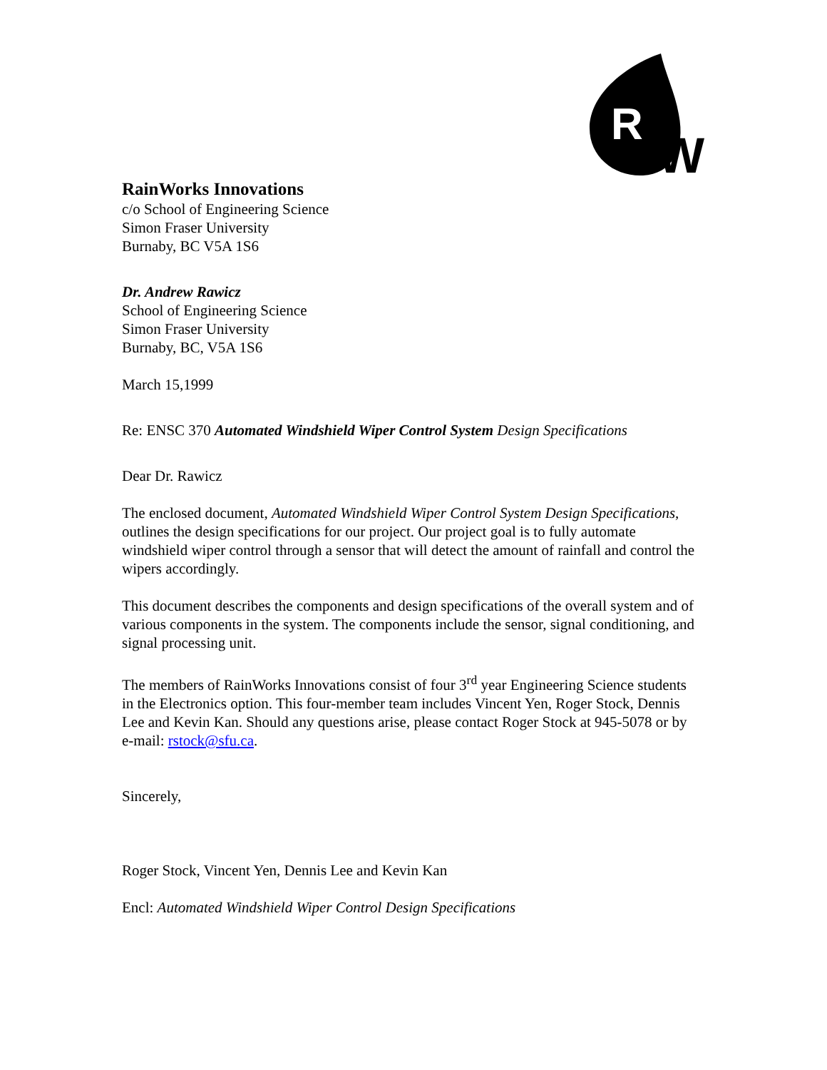R
W
RainWorks Innovations
c/o School of Engineering Science
Simon Fraser University
Burnaby, BC V5A 1S6
Dr. Andrew Rawicz
School of Engineering Science
Simon Fraser University
Burnaby, BC, V5A 1S6
March 15,1999
Re: ENSC 370 Automated Windshield Wiper Control System Design Specifications
Dear Dr. Rawicz
The enclosed document, Automated Windshield Wiper Control System Design Specifications, outlines the design specifications for our project. Our project goal is to fully automate windshield wiper control through a sensor that will detect the amount of rainfall and control the wipers accordingly.
This document describes the components and design specifications of the overall system and of various components in the system. The components include the sensor, signal conditioning, and signal processing unit.
The members of RainWorks Innovations consist of four 3<sup>rd</sup> year Engineering Science students in the Electronics option. This four-member team includes Vincent Yen, Roger Stock, Dennis Lee and Kevin Kan. Should any questions arise, please contact Roger Stock at 945-5078 or by e-mail: rstock@sfu.ca.
Sincerely,
Roger Stock, Vincent Yen, Dennis Lee and Kevin Kan
Encl: Automated Windshield Wiper Control Design Specifications